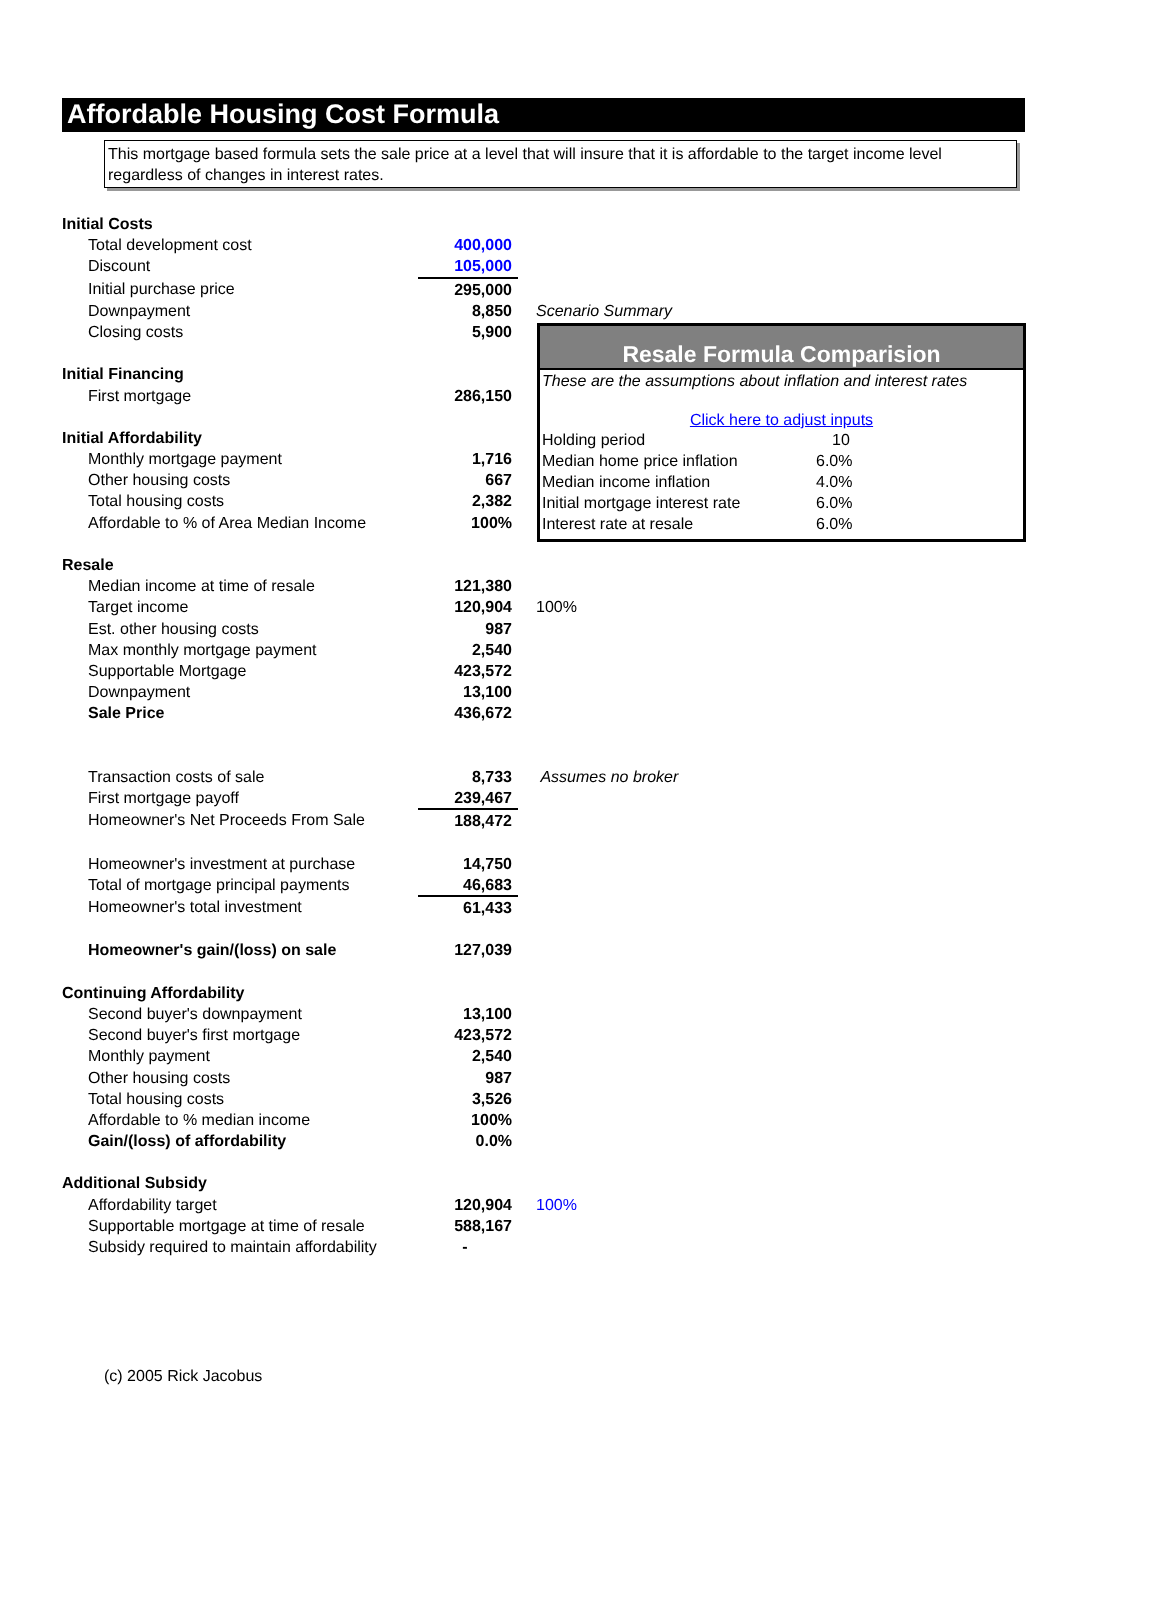Affordable Housing Cost Formula
This mortgage based formula sets the sale price at a level that will insure that it is affordable to the target income level regardless of changes in interest rates.
| Initial Costs | | |
| Total development cost | 400,000 | |
| Discount | 105,000 | |
| Initial purchase price | 295,000 | |
| Downpayment | 8,850 | Scenario Summary |
| Closing costs | 5,900 | |
| Initial Financing | | |
| First mortgage | 286,150 | |
| Initial Affordability | | |
| Monthly mortgage payment | 1,716 | |
| Other housing costs | 667 | |
| Total housing costs | 2,382 | |
| Affordable to % of Area Median Income | 100% | |
| Resale | | |
| Median income at time of resale | 121,380 | |
| Target income | 120,904 | 100% |
| Est. other housing costs | 987 | |
| Max monthly mortgage payment | 2,540 | |
| Supportable Mortgage | 423,572 | |
| Downpayment | 13,100 | |
| Sale Price | 436,672 | |
| Transaction costs of sale | 8,733 | Assumes no broker |
| First mortgage payoff | 239,467 | |
| Homeowner's Net Proceeds From Sale | 188,472 | |
| Homeowner's investment at purchase | 14,750 | |
| Total of mortgage principal payments | 46,683 | |
| Homeowner's total investment | 61,433 | |
| Homeowner's gain/(loss) on sale | 127,039 | |
| Continuing Affordability | | |
| Second buyer's downpayment | 13,100 | |
| Second buyer's first mortgage | 423,572 | |
| Monthly payment | 2,540 | |
| Other housing costs | 987 | |
| Total housing costs | 3,526 | |
| Affordable to % median income | 100% | |
| Gain/(loss) of affordability | 0.0% | |
| Additional Subsidy | | |
| Affordability target | 120,904 | 100% |
| Supportable mortgage at time of resale | 588,167 | |
| Subsidy required to maintain affordability | - | |
Resale Formula Comparision
These are the assumptions about inflation and interest rates
Click here to adjust inputs
| Holding period | 10 |
| Median home price inflation | 6.0% |
| Median income inflation | 4.0% |
| Initial mortgage interest rate | 6.0% |
| Interest rate at resale | 6.0% |
(c) 2005 Rick Jacobus